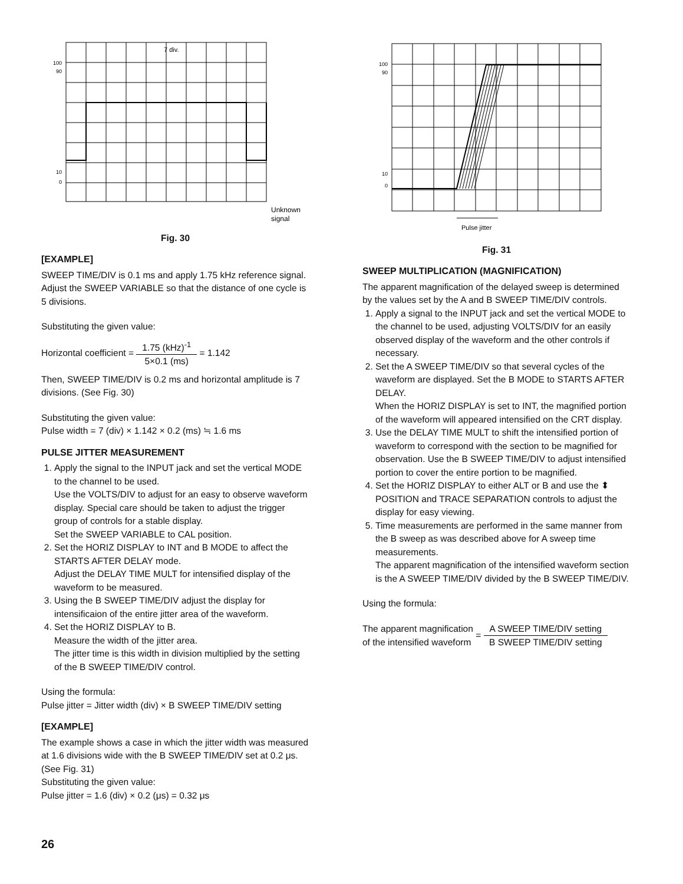100
90
10
0
7 div.
Unknown
signal
Fig. 30
[EXAMPLE]
SWEEP TIME/DIV is 0.1 ms and apply 1.75 kHz reference signal. Adjust the SWEEP VARIABLE so that the distance of one cycle is 5 divisions.
Substituting the given value:
Horizontal coefficient = 1.75 (kHz)<sup>-1</sup> 5×0.1 (ms) = 1.142
Then, SWEEP TIME/DIV is 0.2 ms and horizontal amplitude is 7 divisions. (See Fig. 30)
Substituting the given value:
Pulse width = 7 (div) × 1.142 × 0.2 (ms) ≒ 1.6 ms
PULSE JITTER MEASUREMENT
1. Apply the signal to the INPUT jack and set the vertical MODE to the channel to be used.
Use the VOLTS/DIV to adjust for an easy to observe waveform display. Special care should be taken to adjust the trigger group of controls for a stable display.
Set the SWEEP VARIABLE to CAL position.
2. Set the HORIZ DISPLAY to INT and B MODE to affect the STARTS AFTER DELAY mode.
Adjust the DELAY TIME MULT for intensified display of the waveform to be measured.
3. Using the B SWEEP TIME/DIV adjust the display for intensificaion of the entire jitter area of the waveform.
4. Set the HORIZ DISPLAY to B.
Measure the width of the jitter area.
The jitter time is this width in division multiplied by the setting of the B SWEEP TIME/DIV control.
Using the formula:
Pulse jitter = Jitter width (div) × B SWEEP TIME/DIV setting
[EXAMPLE]
The example shows a case in which the jitter width was measured at 1.6 divisions wide with the B SWEEP TIME/DIV set at 0.2 μs. (See Fig. 31)
Substituting the given value:
Pulse jitter = 1.6 (div) × 0.2 (μs) = 0.32 μs
100
90
10
0
Pulse jitter
Fig. 31
SWEEP MULTIPLICATION (MAGNIFICATION)
The apparent magnification of the delayed sweep is determined by the values set by the A and B SWEEP TIME/DIV controls.
1. Apply a signal to the INPUT jack and set the vertical MODE to the channel to be used, adjusting VOLTS/DIV for an easily observed display of the waveform and the other controls if necessary.
2. Set the A SWEEP TIME/DIV so that several cycles of the waveform are displayed. Set the B MODE to STARTS AFTER DELAY.
When the HORIZ DISPLAY is set to INT, the magnified portion of the waveform will appeared intensified on the CRT display.
3. Use the DELAY TIME MULT to shift the intensified portion of waveform to correspond with the section to be magnified for observation. Use the B SWEEP TIME/DIV to adjust intensified portion to cover the entire portion to be magnified.
4. Set the HORIZ DISPLAY to either ALT or B and use the ⬍ POSITION and TRACE SEPARATION controls to adjust the display for easy viewing.
5. Time measurements are performed in the same manner from the B sweep as was described above for A sweep time measurements.
The apparent magnification of the intensified waveform section is the A SWEEP TIME/DIV divided by the B SWEEP TIME/DIV.
Using the formula:
The apparent magnification
of the intensified waveform = A SWEEP TIME/DIV setting B SWEEP TIME/DIV setting
26